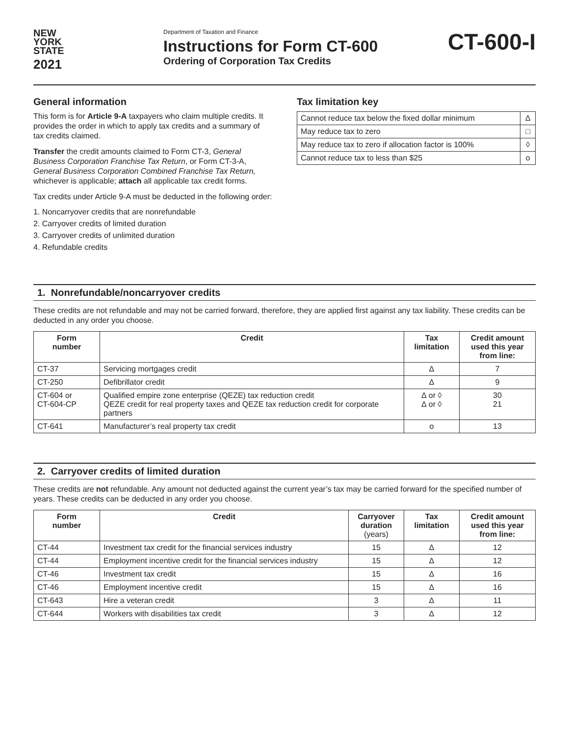NEW
YORK
STATE
2021
Department of Taxation and Finance
Instructions for Form CT-600
Ordering of Corporation Tax Credits
CT-600-I
General information
This form is for Article 9-A taxpayers who claim multiple credits. It provides the order in which to apply tax credits and a summary of tax credits claimed.
Transfer the credit amounts claimed to Form CT-3, General Business Corporation Franchise Tax Return, or Form CT-3-A, General Business Corporation Combined Franchise Tax Return, whichever is applicable; attach all applicable tax credit forms.
Tax credits under Article 9-A must be deducted in the following order:
1. Noncarryover credits that are nonrefundable
2. Carryover credits of limited duration
3. Carryover credits of unlimited duration
4. Refundable credits
Tax limitation key
| Cannot reduce tax below the fixed dollar minimum | ∆ |
| May reduce tax to zero | □ |
| May reduce tax to zero if allocation factor is 100% | ◊ |
| Cannot reduce tax to less than $25 | o |
1. Nonrefundable/noncarryover credits
These credits are not refundable and may not be carried forward, therefore, they are applied first against any tax liability. These credits can be deducted in any order you choose.
| Form number | Credit | Tax limitation | Credit amount used this year from line: |
| --- | --- | --- | --- |
| CT-37 | Servicing mortgages credit | ∆ | 7 |
| CT-250 | Defibrillator credit | ∆ | 9 |
| CT-604 or CT-604-CP | Qualified empire zone enterprise (QEZE) tax reduction credit QEZE credit for real property taxes and QEZE tax reduction credit for corporate partners | ∆ or ◊ ∆ or ◊ | 30 21 |
| CT-641 | Manufacturer’s real property tax credit | o | 13 |
2. Carryover credits of limited duration
These credits are not refundable. Any amount not deducted against the current year’s tax may be carried forward for the specified number of years. These credits can be deducted in any order you choose.
| Form number | Credit | Carryover duration (years) | Tax limitation | Credit amount used this year from line: |
| --- | --- | --- | --- | --- |
| CT-44 | Investment tax credit for the financial services industry | 15 | ∆ | 12 |
| CT-44 | Employment incentive credit for the financial services industry | 15 | ∆ | 12 |
| CT-46 | Investment tax credit | 15 | ∆ | 16 |
| CT-46 | Employment incentive credit | 15 | ∆ | 16 |
| CT-643 | Hire a veteran credit | 3 | ∆ | 11 |
| CT-644 | Workers with disabilities tax credit | 3 | ∆ | 12 |